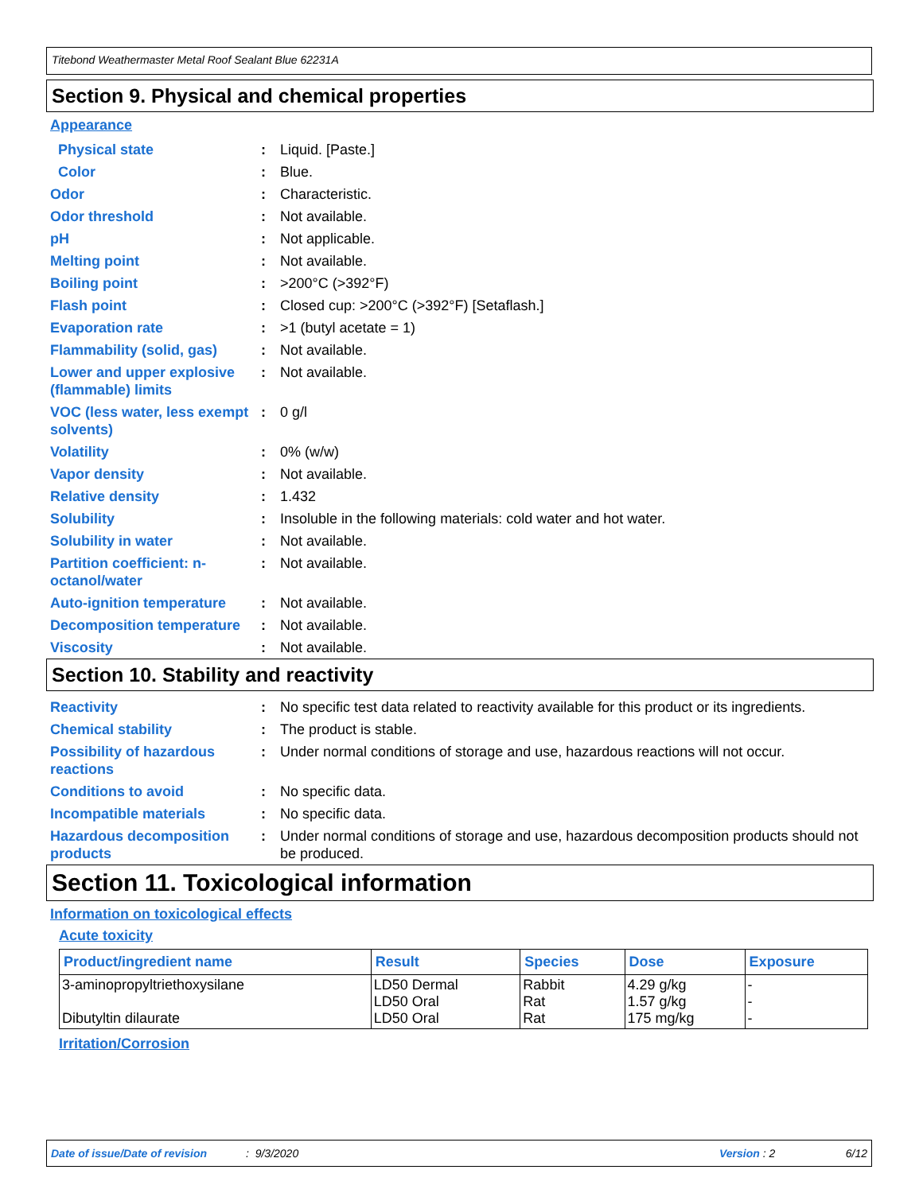Titebond Weathermaster Metal Roof Sealant Blue 62231A
Section 9. Physical and chemical properties
Appearance
| Physical state | : | Liquid. [Paste.] |
| Color | : | Blue. |
| Odor | : | Characteristic. |
| Odor threshold | : | Not available. |
| pH | : | Not applicable. |
| Melting point | : | Not available. |
| Boiling point | : | >200°C (>392°F) |
| Flash point | : | Closed cup: >200°C (>392°F) [Setaflash.] |
| Evaporation rate | : | >1 (butyl acetate = 1) |
| Flammability (solid, gas) | : | Not available. |
| Lower and upper explosive (flammable) limits | : | Not available. |
| VOC (less water, less exempt solvents) | : | 0 g/l |
| Volatility | : | 0% (w/w) |
| Vapor density | : | Not available. |
| Relative density | : | 1.432 |
| Solubility | : | Insoluble in the following materials: cold water and hot water. |
| Solubility in water | : | Not available. |
| Partition coefficient: n-octanol/water | : | Not available. |
| Auto-ignition temperature | : | Not available. |
| Decomposition temperature | : | Not available. |
| Viscosity | : | Not available. |
Section 10. Stability and reactivity
| Reactivity | : | No specific test data related to reactivity available for this product or its ingredients. |
| Chemical stability | : | The product is stable. |
| Possibility of hazardous reactions | : | Under normal conditions of storage and use, hazardous reactions will not occur. |
| Conditions to avoid | : | No specific data. |
| Incompatible materials | : | No specific data. |
| Hazardous decomposition products | : | Under normal conditions of storage and use, hazardous decomposition products should not be produced. |
Section 11. Toxicological information
Information on toxicological effects
Acute toxicity
| Product/ingredient name | Result | Species | Dose | Exposure |
| --- | --- | --- | --- | --- |
| 3-aminopropyltriethoxysilane Dibutyltin dilaurate | LD50 Dermal LD50 Oral LD50 Oral | Rabbit Rat Rat | 4.29 g/kg 1.57 g/kg 175 mg/kg | - - - |
Irritation/Corrosion
Date of issue/Date of revision: 9/3/2020 Version : 2 6/12